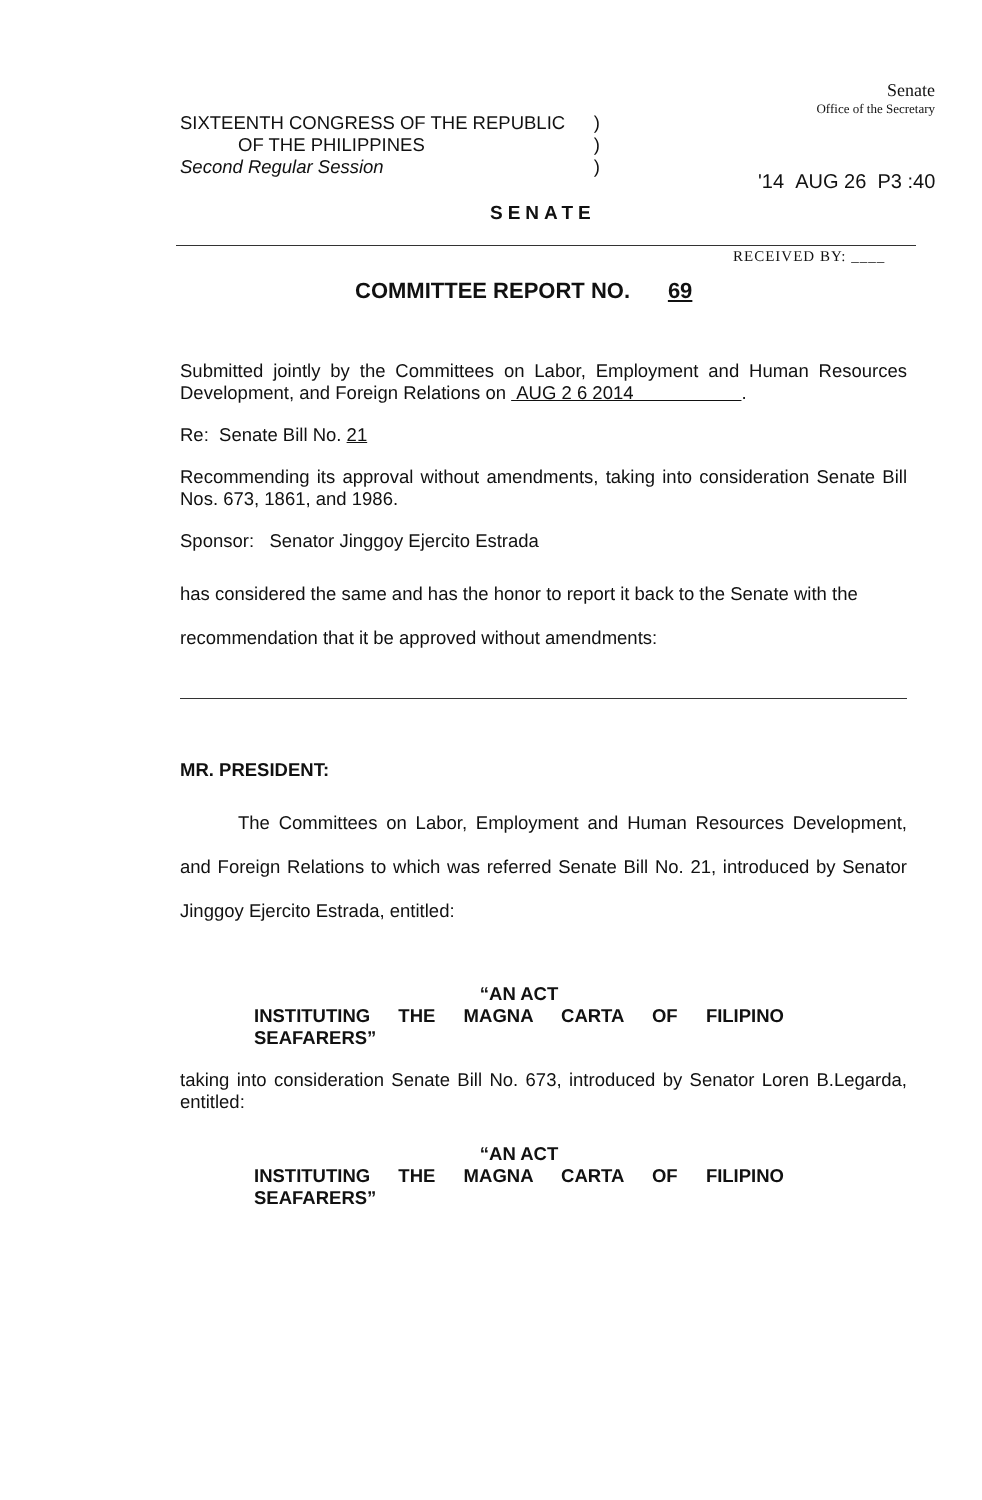SIXTEENTH CONGRESS OF THE REPUBLIC)
OF THE PHILIPPINES)
Second Regular Session)
Senate
Office of the Secretary
'14 AUG 26 P3 :40
SENATE
RECEIVED BY: ____
COMMITTEE REPORT NO. 69
Submitted jointly by the Committees on Labor, Employment and Human Resources Development, and Foreign Relations on AUG 2 6 2014 .
Re: Senate Bill No. 21
Recommending its approval without amendments, taking into consideration Senate Bill Nos. 673, 1861, and 1986.
Sponsor: Senator Jinggoy Ejercito Estrada
has considered the same and has the honor to report it back to the Senate with the recommendation that it be approved without amendments:
MR. PRESIDENT:
The Committees on Labor, Employment and Human Resources Development, and Foreign Relations to which was referred Senate Bill No. 21, introduced by Senator Jinggoy Ejercito Estrada, entitled:
“AN ACT
INSTITUTING THE MAGNA CARTA OF FILIPINO
SEAFARERS”
taking into consideration Senate Bill No. 673, introduced by Senator Loren B.Legarda, entitled:
“AN ACT
INSTITUTING THE MAGNA CARTA OF FILIPINO
SEAFARERS”